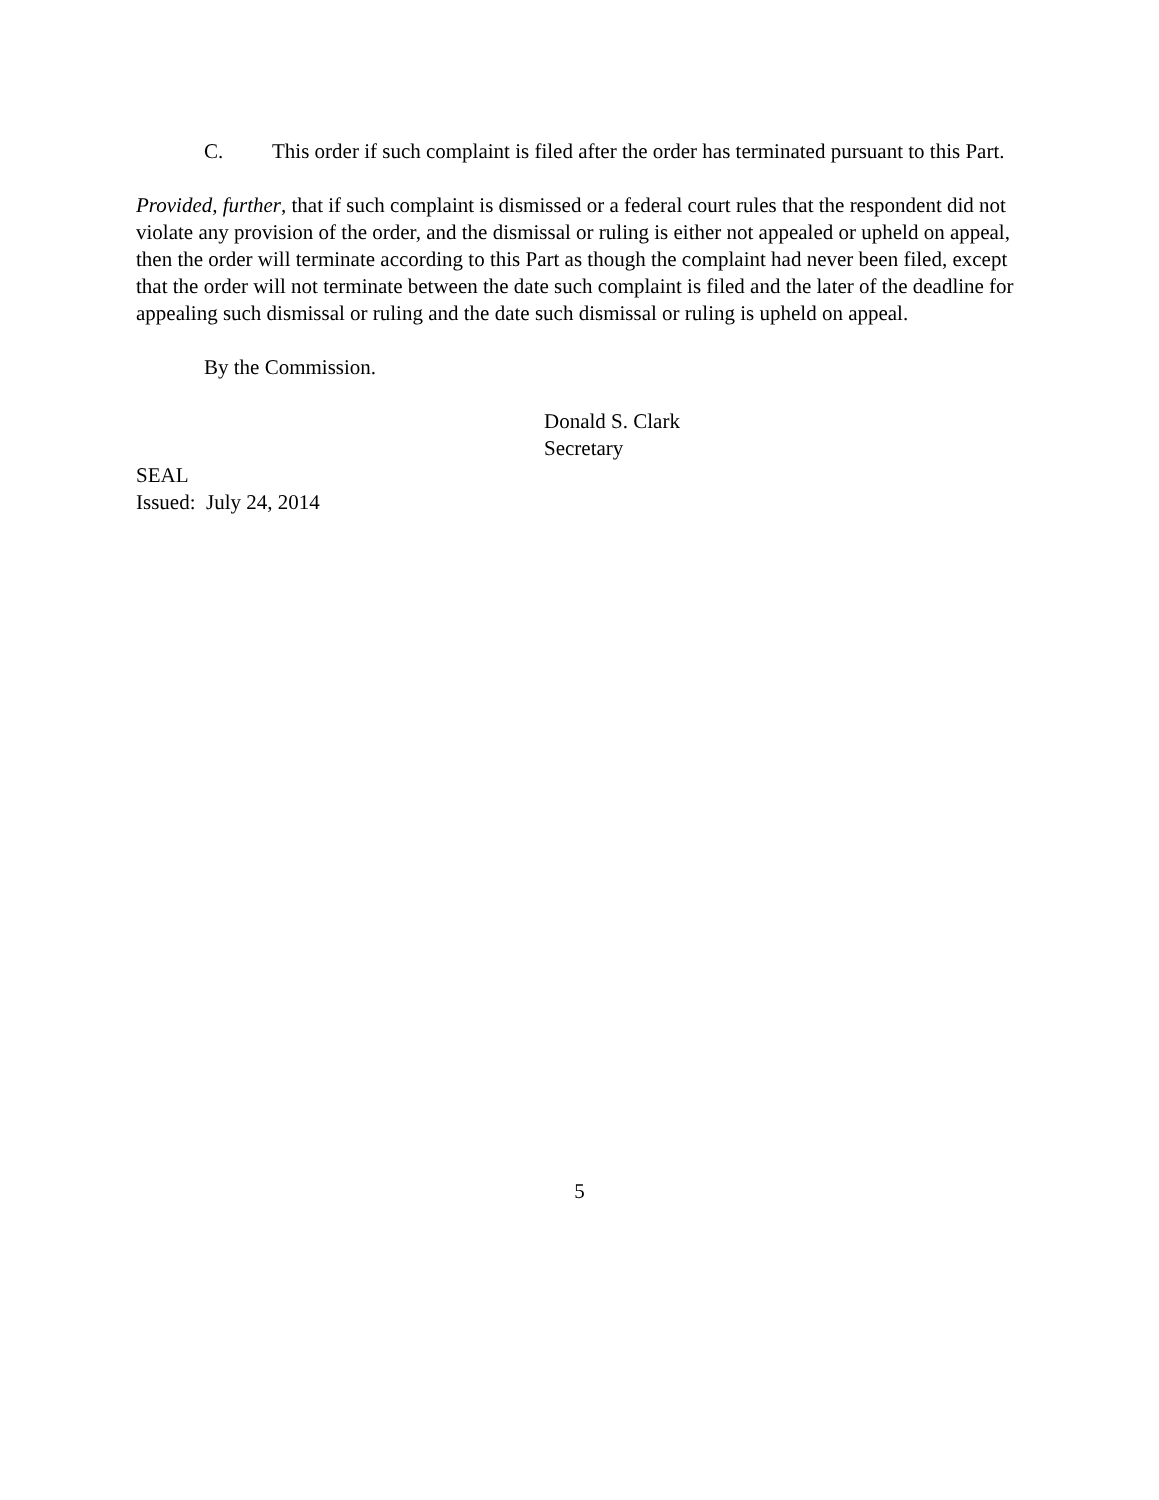C. This order if such complaint is filed after the order has terminated pursuant to this Part.
Provided, further, that if such complaint is dismissed or a federal court rules that the respondent did not violate any provision of the order, and the dismissal or ruling is either not appealed or upheld on appeal, then the order will terminate according to this Part as though the complaint had never been filed, except that the order will not terminate between the date such complaint is filed and the later of the deadline for appealing such dismissal or ruling and the date such dismissal or ruling is upheld on appeal.
By the Commission.
Donald S. Clark
Secretary
SEAL
Issued: July 24, 2014
5